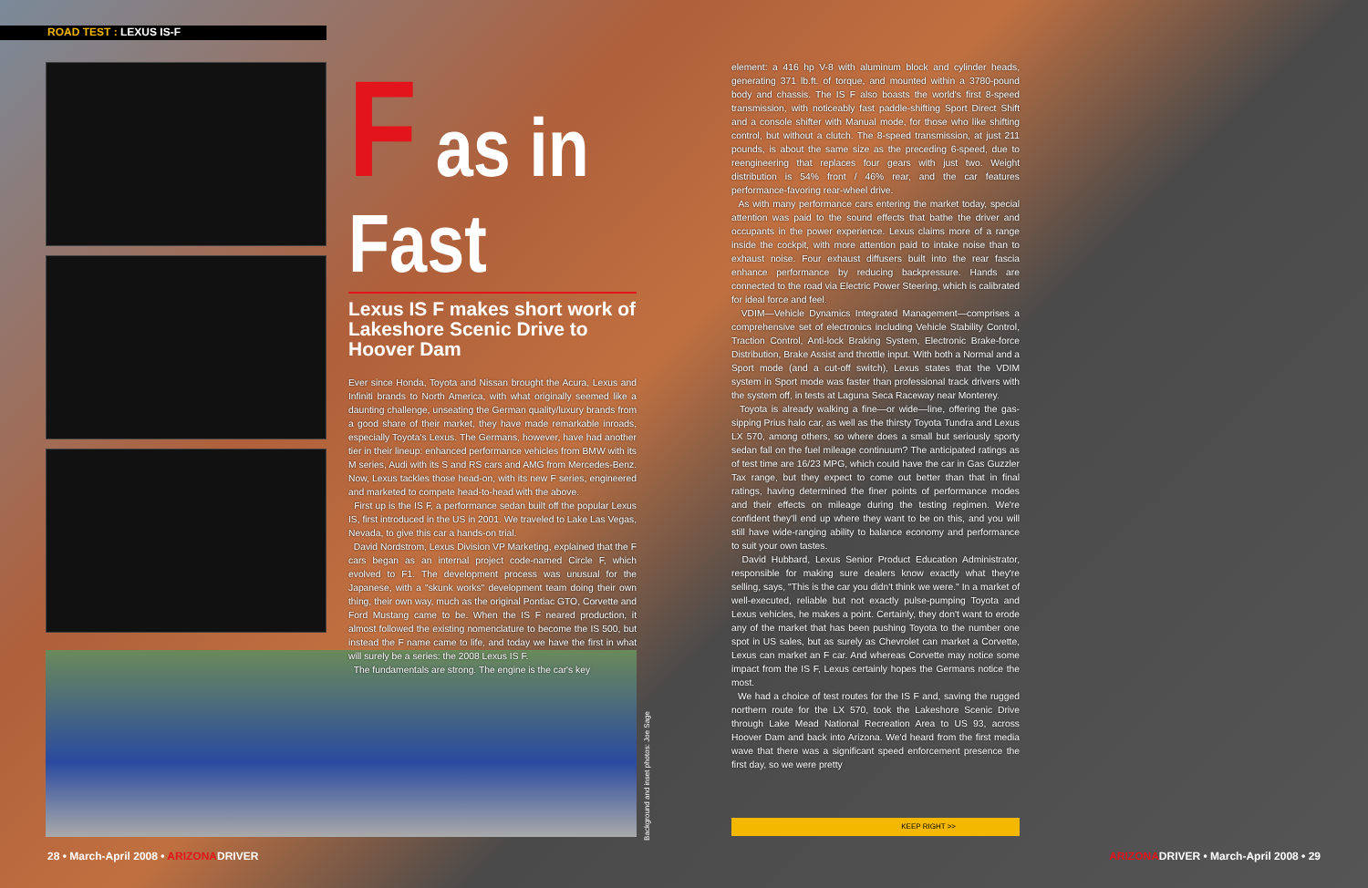ROAD TEST : LEXUS IS-F
F as in Fast
Lexus IS F makes short work of Lakeshore Scenic Drive to Hoover Dam
Ever since Honda, Toyota and Nissan brought the Acura, Lexus and Infiniti brands to North America, with what originally seemed like a daunting challenge, unseating the German quality/luxury brands from a good share of their market, they have made remarkable inroads, especially Toyota's Lexus. The Germans, however, have had another tier in their lineup: enhanced performance vehicles from BMW with its M series, Audi with its S and RS cars and AMG from Mercedes-Benz. Now, Lexus tackles those head-on, with its new F series, engineered and marketed to compete head-to-head with the above.
First up is the IS F, a performance sedan built off the popular Lexus IS, first introduced in the US in 2001. We traveled to Lake Las Vegas, Nevada, to give this car a hands-on trial.
David Nordstrom, Lexus Division VP Marketing, explained that the F cars began as an internal project code-named Circle F, which evolved to F1. The development process was unusual for the Japanese, with a "skunk works" development team doing their own thing, their own way, much as the original Pontiac GTO, Corvette and Ford Mustang came to be. When the IS F neared production, it almost followed the existing nomenclature to become the IS 500, but instead the F name came to life, and today we have the first in what will surely be a series: the 2008 Lexus IS F.
The fundamentals are strong. The engine is the car's key
Background and inset photos: Joe Sage
element: a 416 hp V-8 with aluminum block and cylinder heads, generating 371 lb.ft. of torque, and mounted within a 3780-pound body and chassis. The IS F also boasts the world's first 8-speed transmission, with noticeably fast paddle-shifting Sport Direct Shift and a console shifter with Manual mode, for those who like shifting control, but without a clutch. The 8-speed transmission, at just 211 pounds, is about the same size as the preceding 6-speed, due to reengineering that replaces four gears with just two. Weight distribution is 54% front / 46% rear, and the car features performance-favoring rear-wheel drive.
As with many performance cars entering the market today, special attention was paid to the sound effects that bathe the driver and occupants in the power experience. Lexus claims more of a range inside the cockpit, with more attention paid to intake noise than to exhaust noise. Four exhaust diffusers built into the rear fascia enhance performance by reducing backpressure. Hands are connected to the road via Electric Power Steering, which is calibrated for ideal force and feel.
VDIM—Vehicle Dynamics Integrated Management—comprises a comprehensive set of electronics including Vehicle Stability Control, Traction Control, Anti-lock Braking System, Electronic Brake-force Distribution, Brake Assist and throttle input. With both a Normal and a Sport mode (and a cut-off switch), Lexus states that the VDIM system in Sport mode was faster than professional track drivers with the system off, in tests at Laguna Seca Raceway near Monterey.
Toyota is already walking a fine—or wide—line, offering the gas-sipping Prius halo car, as well as the thirsty Toyota Tundra and Lexus LX 570, among others, so where does a small but seriously sporty sedan fall on the fuel mileage continuum? The anticipated ratings as of test time are 16/23 MPG, which could have the car in Gas Guzzler Tax range, but they expect to come out better than that in final ratings, having determined the finer points of performance modes and their effects on mileage during the testing regimen. We're confident they'll end up where they want to be on this, and you will still have wide-ranging ability to balance economy and performance to suit your own tastes.
David Hubbard, Lexus Senior Product Education Administrator, responsible for making sure dealers know exactly what they're selling, says, "This is the car you didn't think we were." In a market of well-executed, reliable but not exactly pulse-pumping Toyota and Lexus vehicles, he makes a point. Certainly, they don't want to erode any of the market that has been pushing Toyota to the number one spot in US sales, but as surely as Chevrolet can market a Corvette, Lexus can market an F car. And whereas Corvette may notice some impact from the IS F, Lexus certainly hopes the Germans notice the most.
We had a choice of test routes for the IS F and, saving the rugged northern route for the LX 570, took the Lakeshore Scenic Drive through Lake Mead National Recreation Area to US 93, across Hoover Dam and back into Arizona. We'd heard from the first media wave that there was a significant speed enforcement presence the first day, so we were pretty
KEEP RIGHT >>
28 • March-April 2008 • ARIZONADRIVER
ARIZONADRIVER • March-April 2008 • 29